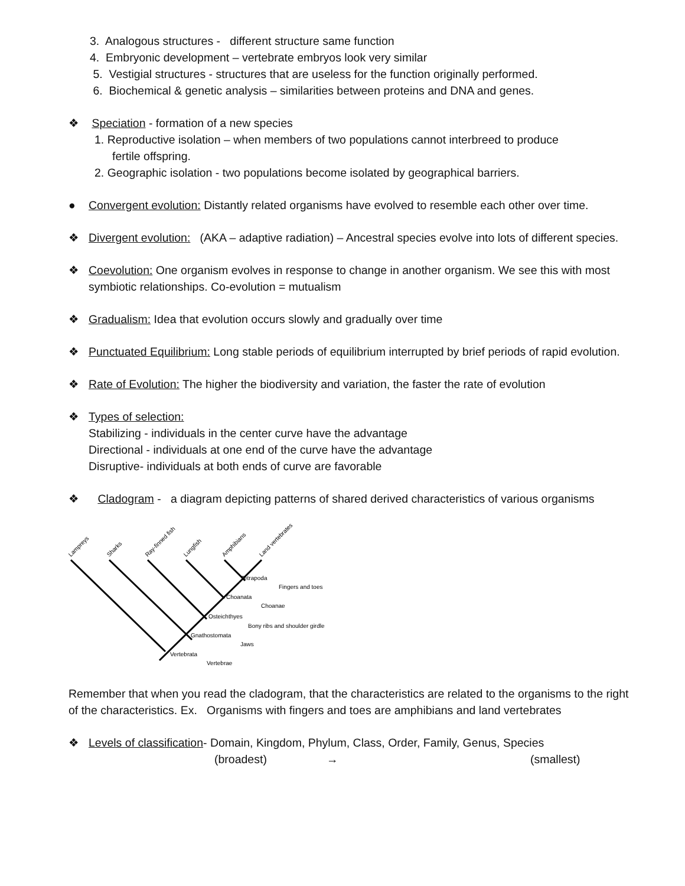3. Analogous structures - different structure same function
4. Embryonic development – vertebrate embryos look very similar
5. Vestigial structures - structures that are useless for the function originally performed.
6. Biochemical & genetic analysis – similarities between proteins and DNA and genes.
❖ Speciation - formation of a new species
1. Reproductive isolation – when members of two populations cannot interbreed to produce
fertile offspring.
2. Geographic isolation - two populations become isolated by geographical barriers.
● Convergent evolution: Distantly related organisms have evolved to resemble each other over time.
❖ Divergent evolution: (AKA – adaptive radiation) – Ancestral species evolve into lots of different species.
❖ Coevolution: One organism evolves in response to change in another organism. We see this with most symbiotic relationships. Co-evolution = mutualism
❖ Gradualism: Idea that evolution occurs slowly and gradually over time
❖ Punctuated Equilibrium: Long stable periods of equilibrium interrupted by brief periods of rapid evolution.
❖ Rate of Evolution: The higher the biodiversity and variation, the faster the rate of evolution
❖ Types of selection:
Stabilizing - individuals in the center curve have the advantage
Directional - individuals at one end of the curve have the advantage
Disruptive- individuals at both ends of curve are favorable
❖ Cladogram - a diagram depicting patterns of shared derived characteristics of various organisms
Lampreys
Sharks
Ray-finned fish
Lungfish
Amphibians
Land vertebrates
Tetrapoda
Fingers and toes
Choanata
Choanae
Osteichthyes
Bony ribs and shoulder girdle
Gnathostomata
Jaws
Vertebrata
Vertebrae
Remember that when you read the cladogram, that the characteristics are related to the organisms to the right of the characteristics. Ex. Organisms with fingers and toes are amphibians and land vertebrates
❖ Levels of classification- Domain, Kingdom, Phylum, Class, Order, Family, Genus, Species
(broadest) → (smallest)